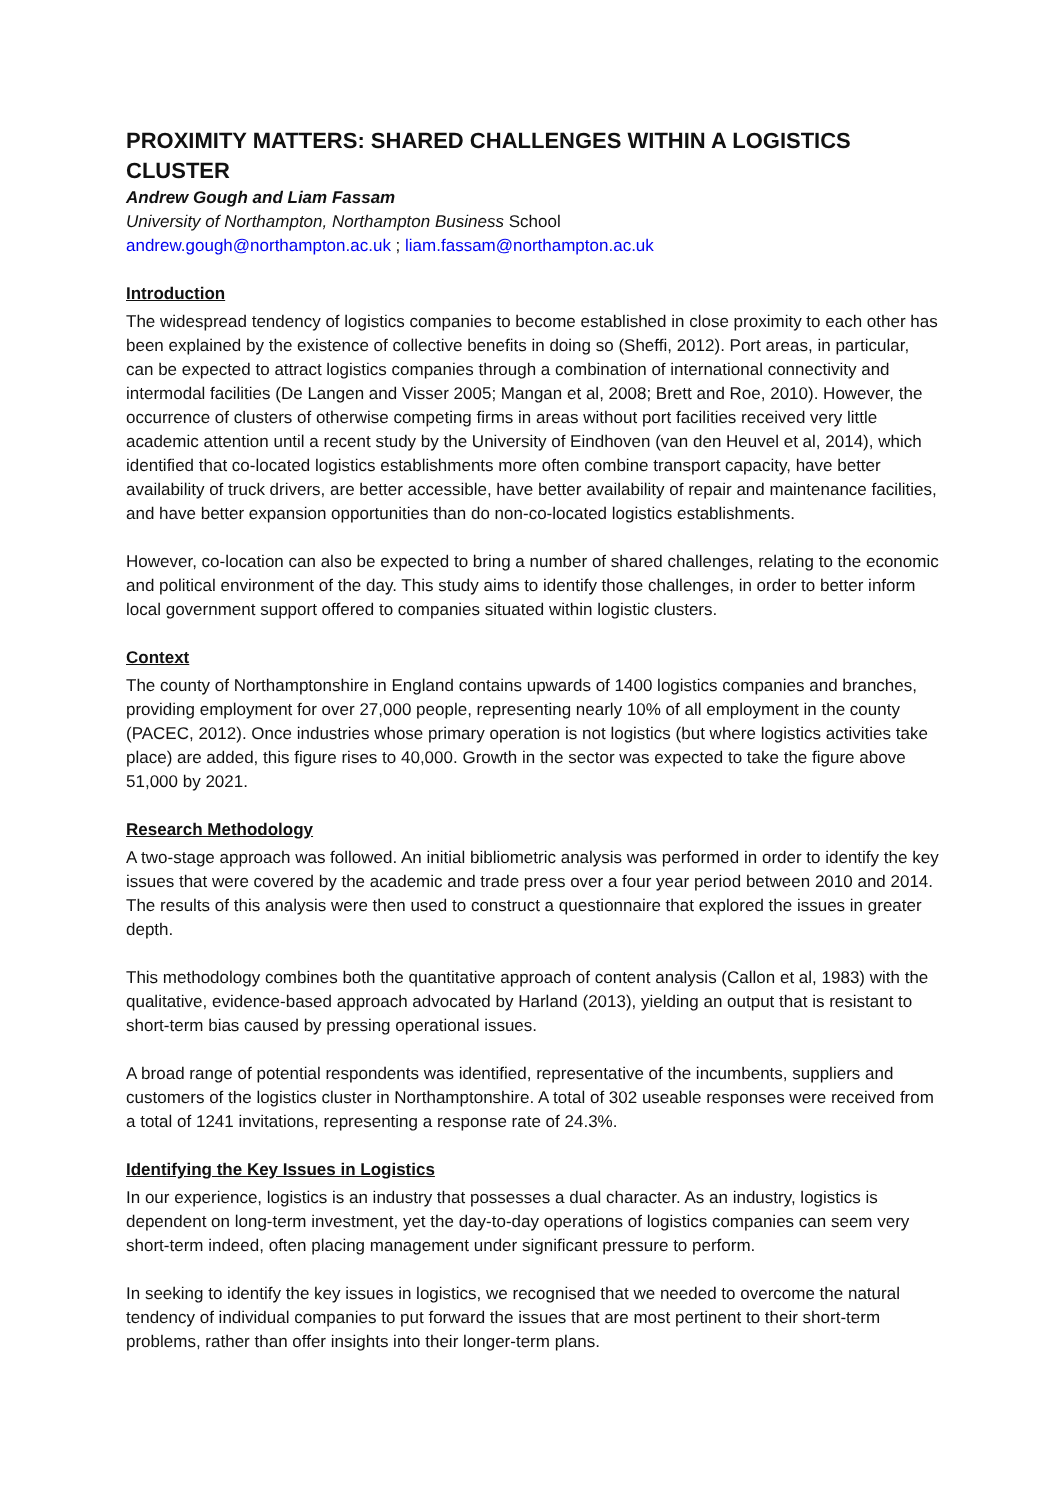PROXIMITY MATTERS: SHARED CHALLENGES WITHIN A LOGISTICS CLUSTER
Andrew Gough and Liam Fassam
University of Northampton, Northampton Business School
andrew.gough@northampton.ac.uk ; liam.fassam@northampton.ac.uk
Introduction
The widespread tendency of logistics companies to become established in close proximity to each other has been explained by the existence of collective benefits in doing so (Sheffi, 2012). Port areas, in particular, can be expected to attract logistics companies through a combination of international connectivity and intermodal facilities (De Langen and Visser 2005; Mangan et al, 2008; Brett and Roe, 2010). However, the occurrence of clusters of otherwise competing firms in areas without port facilities received very little academic attention until a recent study by the University of Eindhoven (van den Heuvel et al, 2014), which identified that co-located logistics establishments more often combine transport capacity, have better availability of truck drivers, are better accessible, have better availability of repair and maintenance facilities, and have better expansion opportunities than do non-co-located logistics establishments.
However, co-location can also be expected to bring a number of shared challenges, relating to the economic and political environment of the day. This study aims to identify those challenges, in order to better inform local government support offered to companies situated within logistic clusters.
Context
The county of Northamptonshire in England contains upwards of 1400 logistics companies and branches, providing employment for over 27,000 people, representing nearly 10% of all employment in the county (PACEC, 2012). Once industries whose primary operation is not logistics (but where logistics activities take place) are added, this figure rises to 40,000. Growth in the sector was expected to take the figure above 51,000 by 2021.
Research Methodology
A two-stage approach was followed. An initial bibliometric analysis was performed in order to identify the key issues that were covered by the academic and trade press over a four year period between 2010 and 2014. The results of this analysis were then used to construct a questionnaire that explored the issues in greater depth.
This methodology combines both the quantitative approach of content analysis (Callon et al, 1983) with the qualitative, evidence-based approach advocated by Harland (2013), yielding an output that is resistant to short-term bias caused by pressing operational issues.
A broad range of potential respondents was identified, representative of the incumbents, suppliers and customers of the logistics cluster in Northamptonshire. A total of 302 useable responses were received from a total of 1241 invitations, representing a response rate of 24.3%.
Identifying the Key Issues in Logistics
In our experience, logistics is an industry that possesses a dual character. As an industry, logistics is dependent on long-term investment, yet the day-to-day operations of logistics companies can seem very short-term indeed, often placing management under significant pressure to perform.
In seeking to identify the key issues in logistics, we recognised that we needed to overcome the natural tendency of individual companies to put forward the issues that are most pertinent to their short-term problems, rather than offer insights into their longer-term plans.